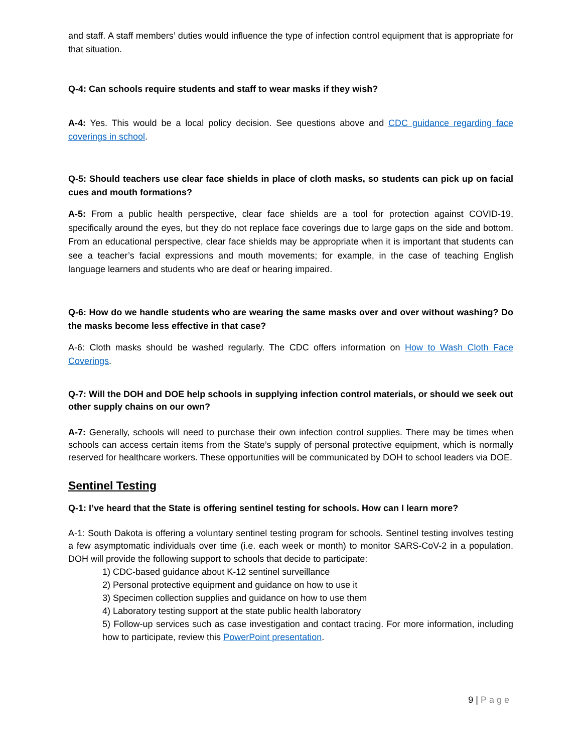and staff. A staff members’ duties would influence the type of infection control equipment that is appropriate for that situation.
Q-4: Can schools require students and staff to wear masks if they wish?
A-4: Yes. This would be a local policy decision. See questions above and CDC guidance regarding face coverings in school.
Q-5: Should teachers use clear face shields in place of cloth masks, so students can pick up on facial cues and mouth formations?
A-5: From a public health perspective, clear face shields are a tool for protection against COVID-19, specifically around the eyes, but they do not replace face coverings due to large gaps on the side and bottom. From an educational perspective, clear face shields may be appropriate when it is important that students can see a teacher’s facial expressions and mouth movements; for example, in the case of teaching English language learners and students who are deaf or hearing impaired.
Q-6: How do we handle students who are wearing the same masks over and over without washing? Do the masks become less effective in that case?
A-6: Cloth masks should be washed regularly. The CDC offers information on How to Wash Cloth Face Coverings.
Q-7: Will the DOH and DOE help schools in supplying infection control materials, or should we seek out other supply chains on our own?
A-7: Generally, schools will need to purchase their own infection control supplies. There may be times when schools can access certain items from the State’s supply of personal protective equipment, which is normally reserved for healthcare workers. These opportunities will be communicated by DOH to school leaders via DOE.
Sentinel Testing
Q-1: I’ve heard that the State is offering sentinel testing for schools. How can I learn more?
A-1: South Dakota is offering a voluntary sentinel testing program for schools. Sentinel testing involves testing a few asymptomatic individuals over time (i.e. each week or month) to monitor SARS-CoV-2 in a population. DOH will provide the following support to schools that decide to participate:
1) CDC-based guidance about K-12 sentinel surveillance
2) Personal protective equipment and guidance on how to use it
3) Specimen collection supplies and guidance on how to use them
4) Laboratory testing support at the state public health laboratory
5) Follow-up services such as case investigation and contact tracing. For more information, including how to participate, review this PowerPoint presentation.
9 | Page